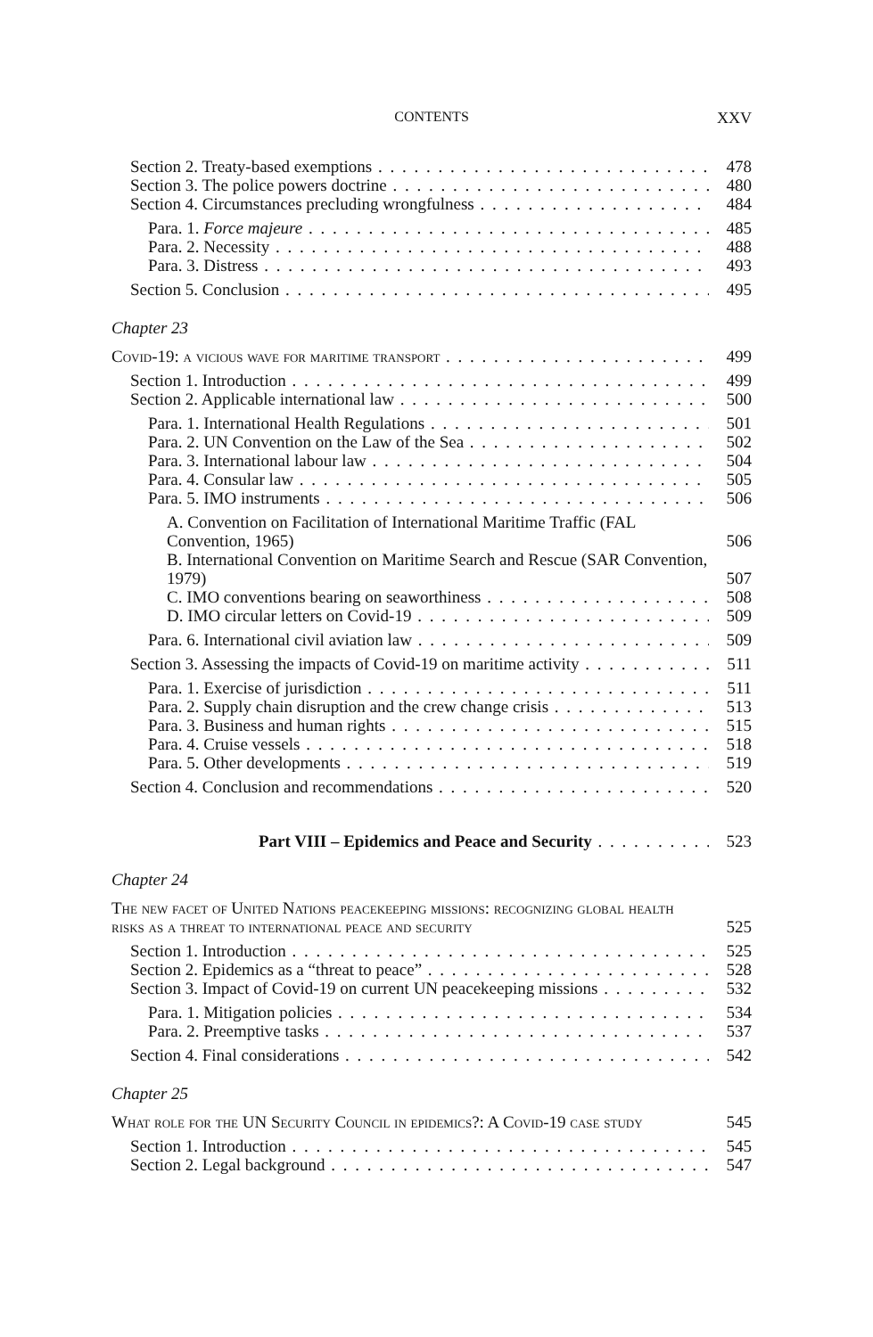CONTENTS
XXV
Section 2. Treaty-based exemptions 478
Section 3. The police powers doctrine 480
Section 4. Circumstances precluding wrongfulness 484
Para. 1. Force majeure 485
Para. 2. Necessity 488
Para. 3. Distress 493
Section 5. Conclusion 495
Chapter 23
Covid-19: a vicious wave for maritime transport 499
Section 1. Introduction 499
Section 2. Applicable international law 500
Para. 1. International Health Regulations 501
Para. 2. UN Convention on the Law of the Sea 502
Para. 3. International labour law 504
Para. 4. Consular law 505
Para. 5. IMO instruments 506
A. Convention on Facilitation of International Maritime Traffic (FAL Convention, 1965) 506
B. International Convention on Maritime Search and Rescue (SAR Convention, 1979) 507
C. IMO conventions bearing on seaworthiness 508
D. IMO circular letters on Covid-19 509
Para. 6. International civil aviation law 509
Section 3. Assessing the impacts of Covid-19 on maritime activity 511
Para. 1. Exercise of jurisdiction 511
Para. 2. Supply chain disruption and the crew change crisis 513
Para. 3. Business and human rights 515
Para. 4. Cruise vessels 518
Para. 5. Other developments 519
Section 4. Conclusion and recommendations 520
Part VIII – Epidemics and Peace and Security 523
Chapter 24
The new facet of United Nations peacekeeping missions: recognizing global health risks as a threat to international peace and security 525
Section 1. Introduction 525
Section 2. Epidemics as a “threat to peace” 528
Section 3. Impact of Covid-19 on current UN peacekeeping missions 532
Para. 1. Mitigation policies 534
Para. 2. Preemptive tasks 537
Section 4. Final considerations 542
Chapter 25
What role for the UN Security Council in epidemics?: A Covid-19 case study 545
Section 1. Introduction 545
Section 2. Legal background 547